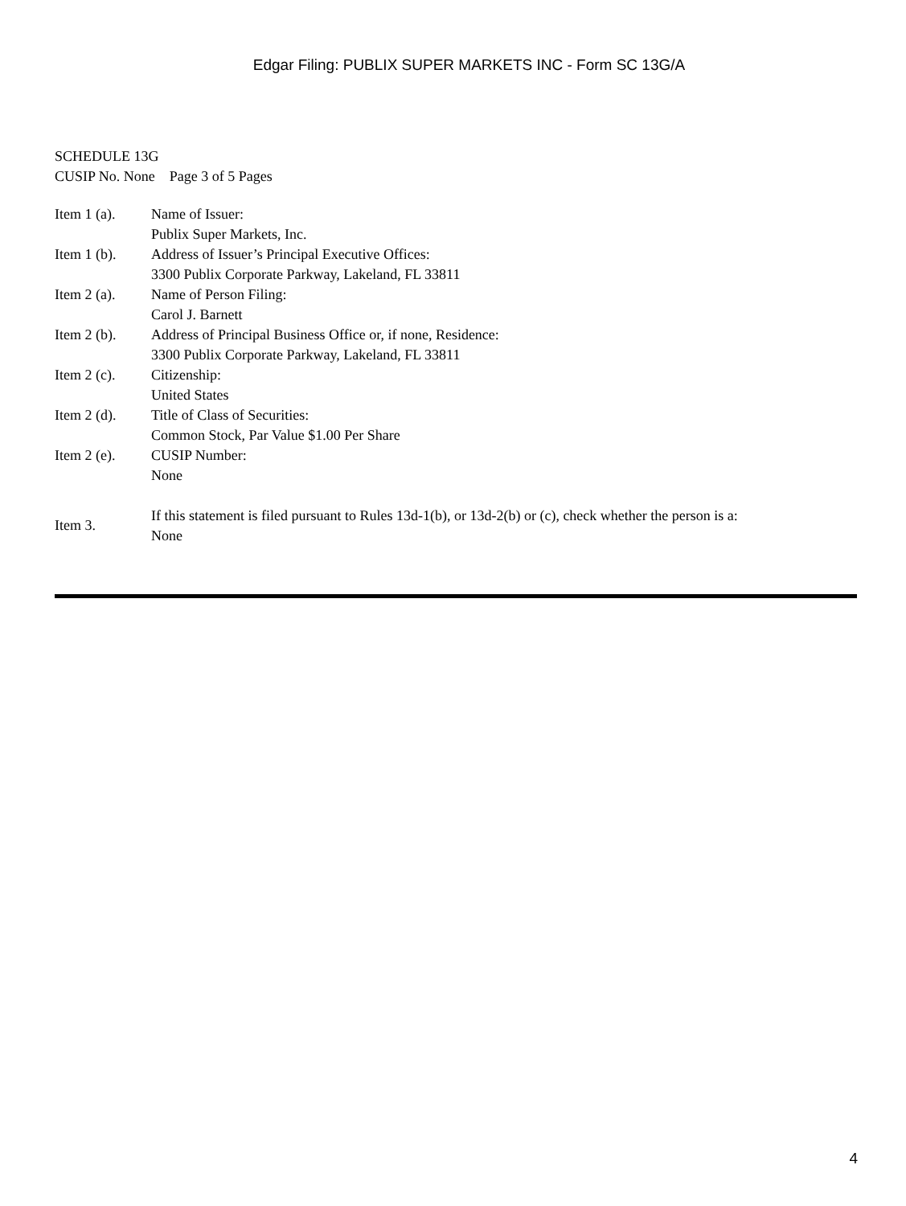Edgar Filing: PUBLIX SUPER MARKETS INC - Form SC 13G/A
SCHEDULE 13G
CUSIP No. None Page 3 of 5 Pages
| Item 1 (a). | Name of Issuer: Publix Super Markets, Inc. |
| Item 1 (b). | Address of Issuer’s Principal Executive Offices: 3300 Publix Corporate Parkway, Lakeland, FL 33811 |
| Item 2 (a). | Name of Person Filing: Carol J. Barnett |
| Item 2 (b). | Address of Principal Business Office or, if none, Residence: 3300 Publix Corporate Parkway, Lakeland, FL 33811 |
| Item 2 (c). | Citizenship: United States |
| Item 2 (d). | Title of Class of Securities: Common Stock, Par Value $1.00 Per Share |
| Item 2 (e). | CUSIP Number: None |
| Item 3. | If this statement is filed pursuant to Rules 13d-1(b), or 13d-2(b) or (c), check whether the person is a: None |
4